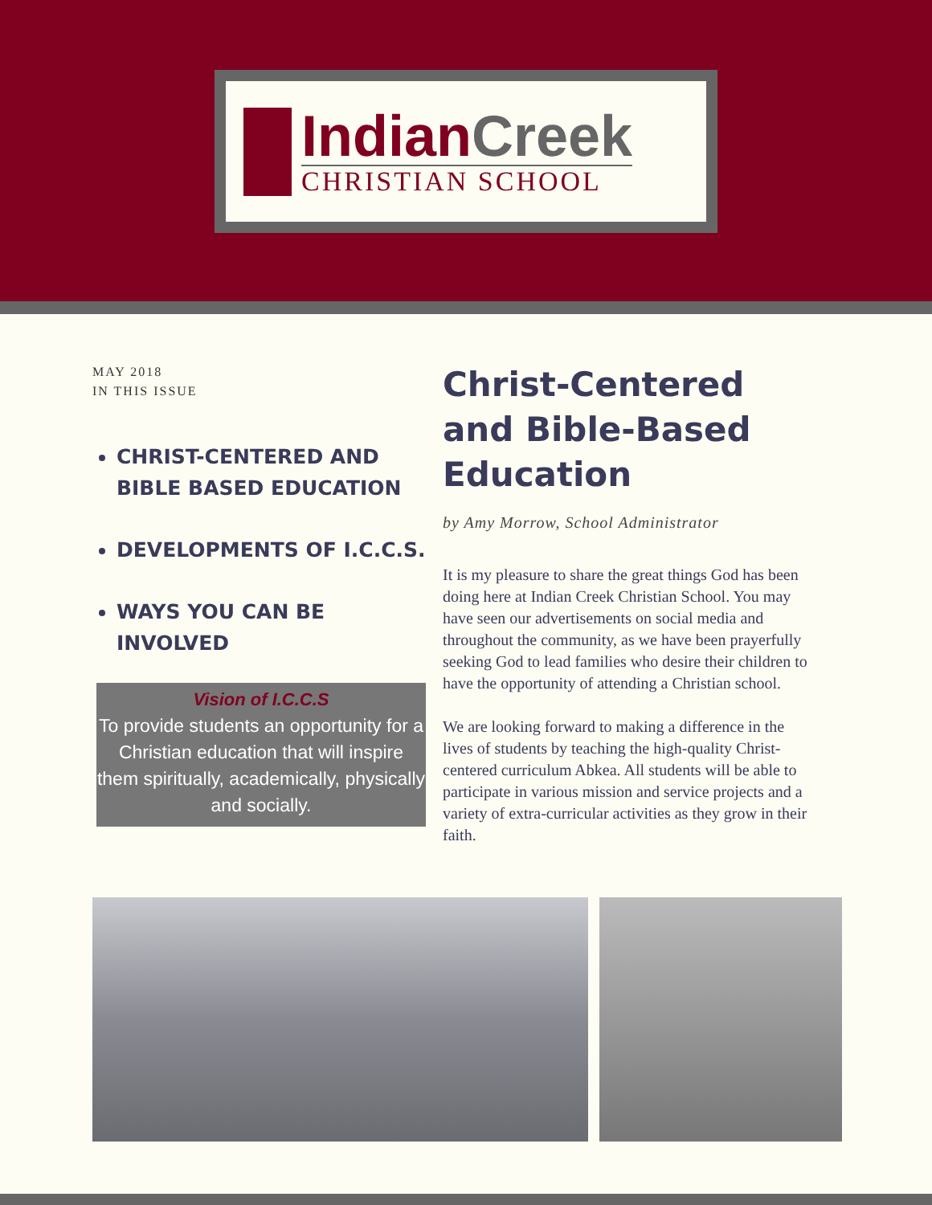IndianCreek
CHRISTIAN SCHOOL
MAY 2018
IN THIS ISSUE
CHRIST-CENTERED AND BIBLE BASED EDUCATION
DEVELOPMENTS OF I.C.C.S.
WAYS YOU CAN BE INVOLVED
Vision of I.C.C.S
To provide students an opportunity for a Christian education that will inspire them spiritually, academically, physically and socially.
Christ-Centered and Bible-Based Education
by Amy Morrow, School Administrator
It is my pleasure to share the great things God has been doing here at Indian Creek Christian School. You may have seen our advertisements on social media and throughout the community, as we have been prayerfully seeking God to lead families who desire their children to have the opportunity of attending a Christian school.
We are looking forward to making a difference in the lives of students by teaching the high-quality Christ-centered curriculum Abkea. All students will be able to participate in various mission and service projects and a variety of extra-curricular activities as they grow in their faith.